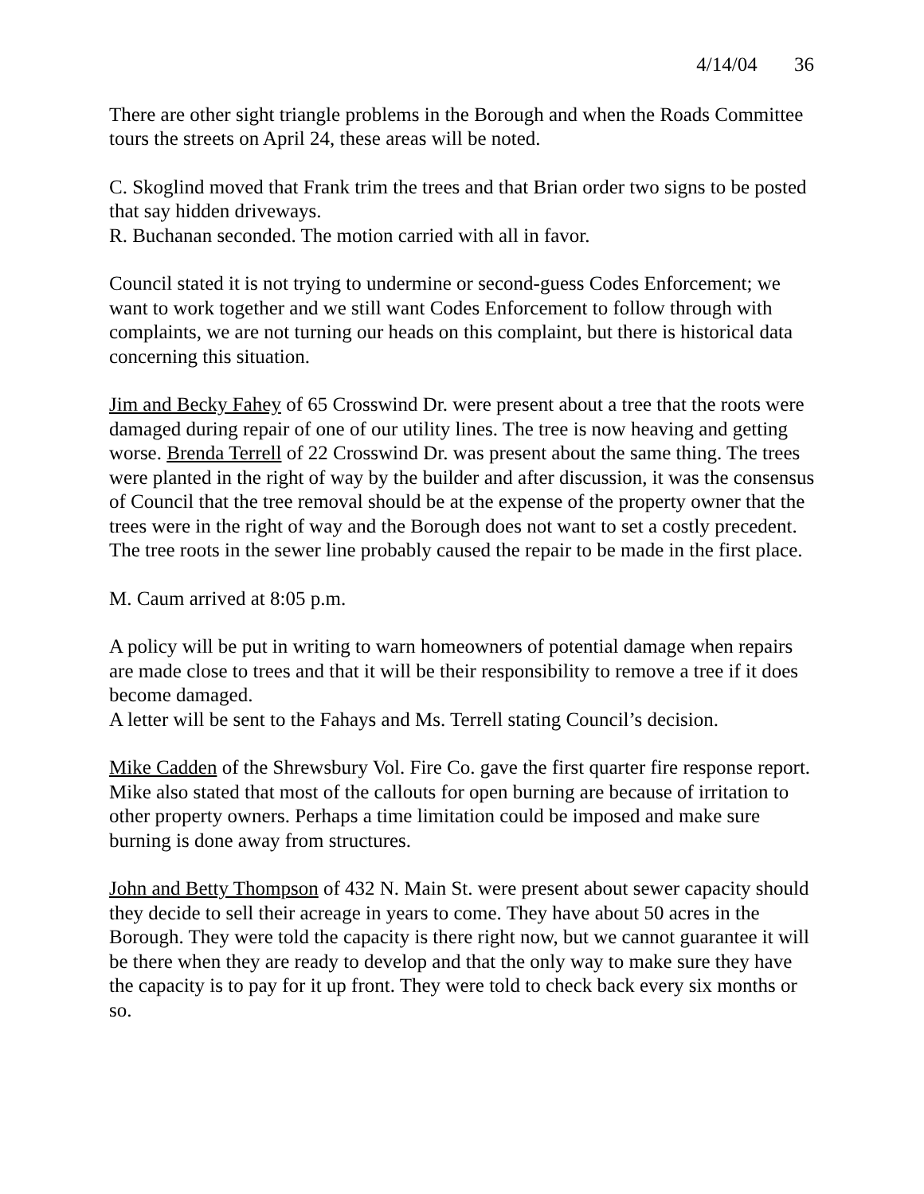4/14/04 36
There are other sight triangle problems in the Borough and when the Roads Committee tours the streets on April 24, these areas will be noted.
C. Skoglind moved that Frank trim the trees and that Brian order two signs to be posted that say hidden driveways.
R. Buchanan seconded. The motion carried with all in favor.
Council stated it is not trying to undermine or second-guess Codes Enforcement; we want to work together and we still want Codes Enforcement to follow through with complaints, we are not turning our heads on this complaint, but there is historical data concerning this situation.
Jim and Becky Fahey of 65 Crosswind Dr. were present about a tree that the roots were damaged during repair of one of our utility lines. The tree is now heaving and getting worse. Brenda Terrell of 22 Crosswind Dr. was present about the same thing. The trees were planted in the right of way by the builder and after discussion, it was the consensus of Council that the tree removal should be at the expense of the property owner that the trees were in the right of way and the Borough does not want to set a costly precedent. The tree roots in the sewer line probably caused the repair to be made in the first place.
M. Caum arrived at 8:05 p.m.
A policy will be put in writing to warn homeowners of potential damage when repairs are made close to trees and that it will be their responsibility to remove a tree if it does become damaged.
A letter will be sent to the Fahays and Ms. Terrell stating Council’s decision.
Mike Cadden of the Shrewsbury Vol. Fire Co. gave the first quarter fire response report. Mike also stated that most of the callouts for open burning are because of irritation to other property owners. Perhaps a time limitation could be imposed and make sure burning is done away from structures.
John and Betty Thompson of 432 N. Main St. were present about sewer capacity should they decide to sell their acreage in years to come. They have about 50 acres in the Borough. They were told the capacity is there right now, but we cannot guarantee it will be there when they are ready to develop and that the only way to make sure they have the capacity is to pay for it up front. They were told to check back every six months or so.